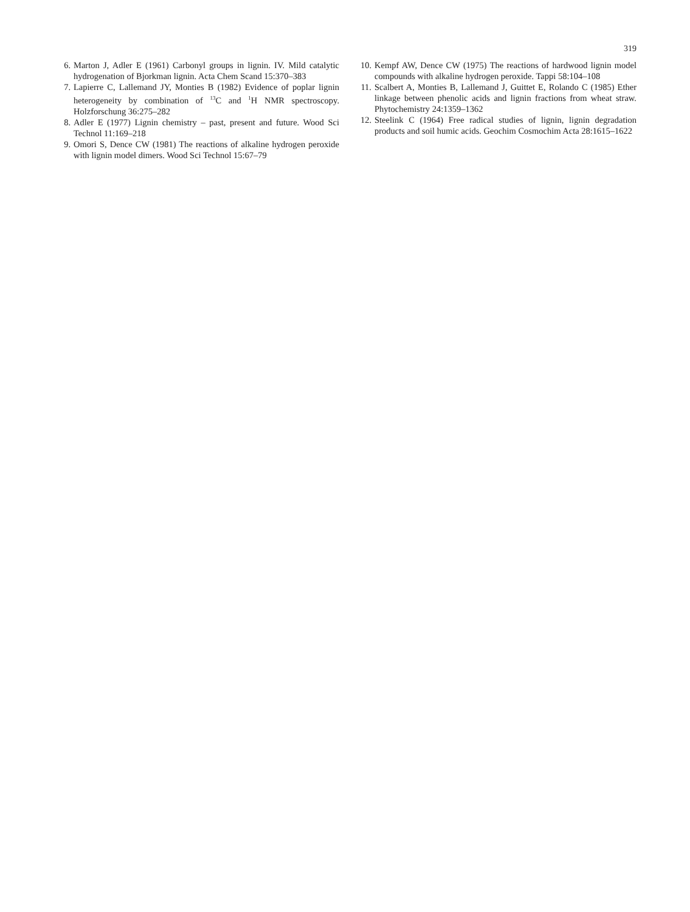319
6. Marton J, Adler E (1961) Carbonyl groups in lignin. IV. Mild catalytic hydrogenation of Bjorkman lignin. Acta Chem Scand 15:370–383
7. Lapierre C, Lallemand JY, Monties B (1982) Evidence of poplar lignin heterogeneity by combination of <sup>13</sup>C and <sup>1</sup>H NMR spectroscopy. Holzforschung 36:275–282
8. Adler E (1977) Lignin chemistry – past, present and future. Wood Sci Technol 11:169–218
9. Omori S, Dence CW (1981) The reactions of alkaline hydrogen peroxide with lignin model dimers. Wood Sci Technol 15:67–79
10. Kempf AW, Dence CW (1975) The reactions of hardwood lignin model compounds with alkaline hydrogen peroxide. Tappi 58:104–108
11. Scalbert A, Monties B, Lallemand J, Guittet E, Rolando C (1985) Ether linkage between phenolic acids and lignin fractions from wheat straw. Phytochemistry 24:1359–1362
12. Steelink C (1964) Free radical studies of lignin, lignin degradation products and soil humic acids. Geochim Cosmochim Acta 28:1615–1622